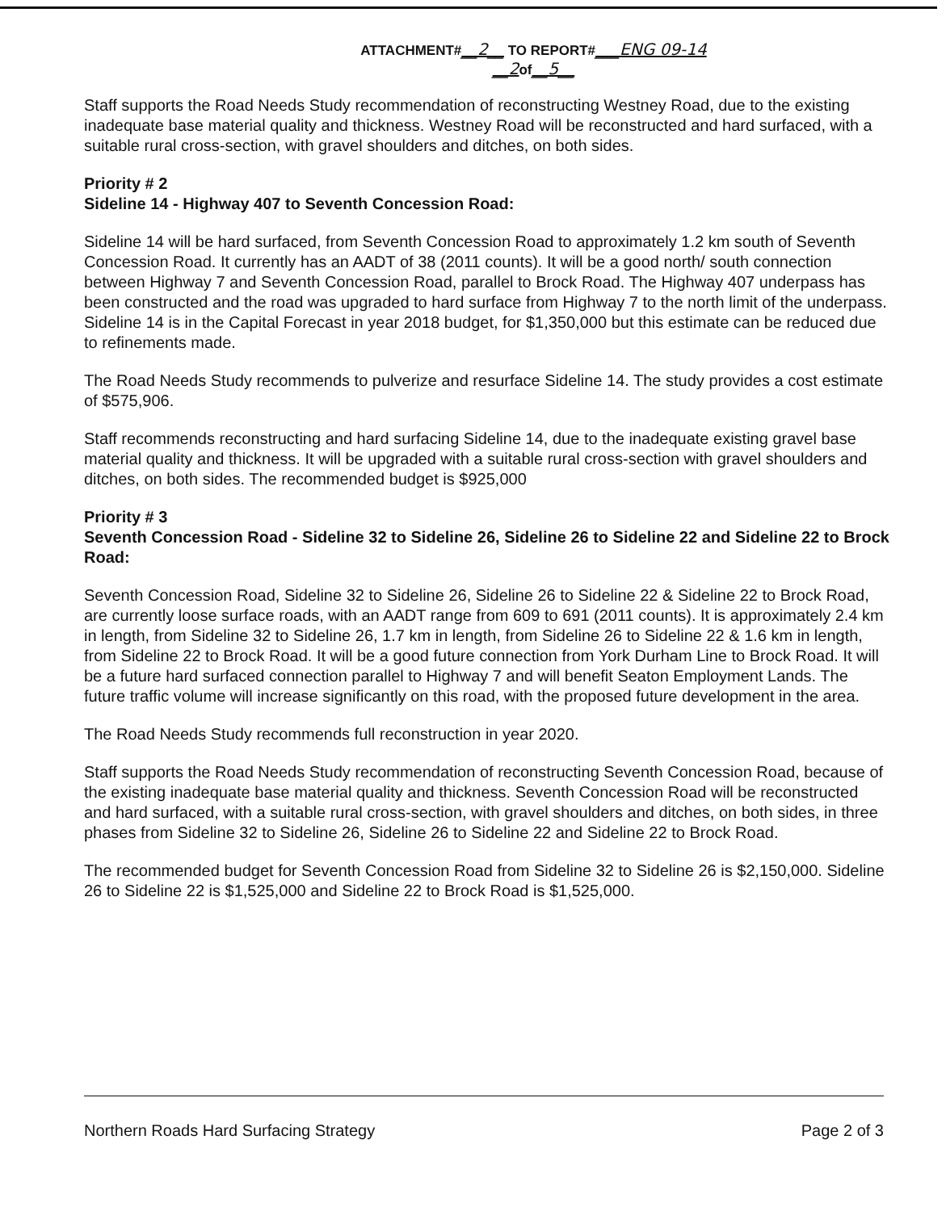ATTACHMENT#__2__ TO REPORT#___ENG 09-14
__2of__5__
Staff supports the Road Needs Study recommendation of reconstructing Westney Road, due to the existing inadequate base material quality and thickness. Westney Road will be reconstructed and hard surfaced, with a suitable rural cross-section, with gravel shoulders and ditches, on both sides.
Priority # 2
Sideline 14 - Highway 407 to Seventh Concession Road:
Sideline 14 will be hard surfaced, from Seventh Concession Road to approximately 1.2 km south of Seventh Concession Road. It currently has an AADT of 38 (2011 counts). It will be a good north/ south connection between Highway 7 and Seventh Concession Road, parallel to Brock Road. The Highway 407 underpass has been constructed and the road was upgraded to hard surface from Highway 7 to the north limit of the underpass. Sideline 14 is in the Capital Forecast in year 2018 budget, for $1,350,000 but this estimate can be reduced due to refinements made.
The Road Needs Study recommends to pulverize and resurface Sideline 14. The study provides a cost estimate of $575,906.
Staff recommends reconstructing and hard surfacing Sideline 14, due to the inadequate existing gravel base material quality and thickness. It will be upgraded with a suitable rural cross-section with gravel shoulders and ditches, on both sides. The recommended budget is $925,000
Priority # 3
Seventh Concession Road - Sideline 32 to Sideline 26, Sideline 26 to Sideline 22 and Sideline 22 to Brock Road:
Seventh Concession Road, Sideline 32 to Sideline 26, Sideline 26 to Sideline 22 & Sideline 22 to Brock Road, are currently loose surface roads, with an AADT range from 609 to 691 (2011 counts). It is approximately 2.4 km in length, from Sideline 32 to Sideline 26, 1.7 km in length, from Sideline 26 to Sideline 22 & 1.6 km in length, from Sideline 22 to Brock Road. It will be a good future connection from York Durham Line to Brock Road. It will be a future hard surfaced connection parallel to Highway 7 and will benefit Seaton Employment Lands. The future traffic volume will increase significantly on this road, with the proposed future development in the area.
The Road Needs Study recommends full reconstruction in year 2020.
Staff supports the Road Needs Study recommendation of reconstructing Seventh Concession Road, because of the existing inadequate base material quality and thickness. Seventh Concession Road will be reconstructed and hard surfaced, with a suitable rural cross-section, with gravel shoulders and ditches, on both sides, in three phases from Sideline 32 to Sideline 26, Sideline 26 to Sideline 22 and Sideline 22 to Brock Road.
The recommended budget for Seventh Concession Road from Sideline 32 to Sideline 26 is $2,150,000. Sideline 26 to Sideline 22 is $1,525,000 and Sideline 22 to Brock Road is $1,525,000.
Northern Roads Hard Surfacing Strategy Page 2 of 3